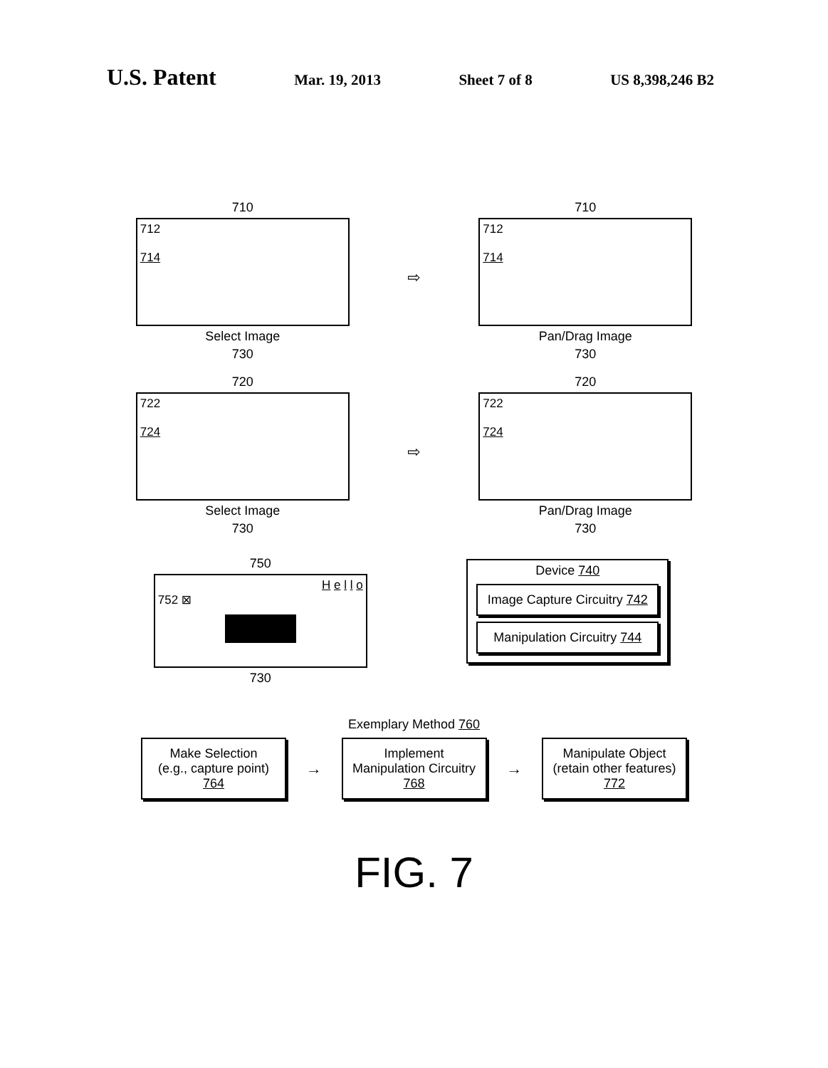U.S. Patent Mar. 19, 2013 Sheet 7 of 8 US 8,398,246 B2
710
712
714
Select Image
730
⇨
710
712
714
Pan/Drag Image
730
720
722
724
Select Image
730
⇨
720
722
724
Pan/Drag Image
730
750
H e l l o
752 ⊠
730
Device 740
Image Capture Circuitry 742
Manipulation Circuitry 744
Exemplary Method 760
Make Selection
(e.g., capture point)
764
→
Implement
Manipulation Circuitry
768
→
Manipulate Object
(retain other features)
772
FIG. 7